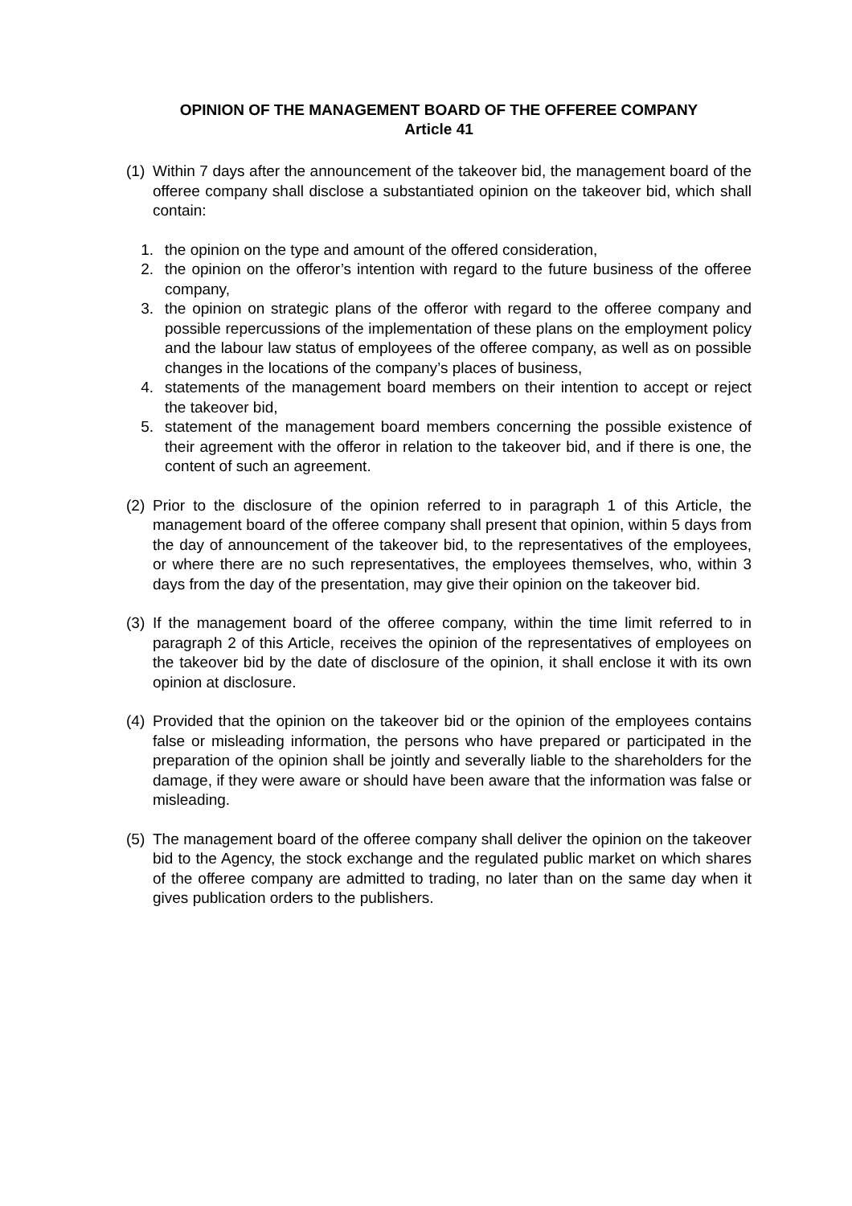OPINION OF THE MANAGEMENT BOARD OF THE OFFEREE COMPANY
Article 41
(1) Within 7 days after the announcement of the takeover bid, the management board of the offeree company shall disclose a substantiated opinion on the takeover bid, which shall contain:
1. the opinion on the type and amount of the offered consideration,
2. the opinion on the offeror’s intention with regard to the future business of the offeree company,
3. the opinion on strategic plans of the offeror with regard to the offeree company and possible repercussions of the implementation of these plans on the employment policy and the labour law status of employees of the offeree company, as well as on possible changes in the locations of the company’s places of business,
4. statements of the management board members on their intention to accept or reject the takeover bid,
5. statement of the management board members concerning the possible existence of their agreement with the offeror in relation to the takeover bid, and if there is one, the content of such an agreement.
(2) Prior to the disclosure of the opinion referred to in paragraph 1 of this Article, the management board of the offeree company shall present that opinion, within 5 days from the day of announcement of the takeover bid, to the representatives of the employees, or where there are no such representatives, the employees themselves, who, within 3 days from the day of the presentation, may give their opinion on the takeover bid.
(3) If the management board of the offeree company, within the time limit referred to in paragraph 2 of this Article, receives the opinion of the representatives of employees on the takeover bid by the date of disclosure of the opinion, it shall enclose it with its own opinion at disclosure.
(4) Provided that the opinion on the takeover bid or the opinion of the employees contains false or misleading information, the persons who have prepared or participated in the preparation of the opinion shall be jointly and severally liable to the shareholders for the damage, if they were aware or should have been aware that the information was false or misleading.
(5) The management board of the offeree company shall deliver the opinion on the takeover bid to the Agency, the stock exchange and the regulated public market on which shares of the offeree company are admitted to trading, no later than on the same day when it gives publication orders to the publishers.